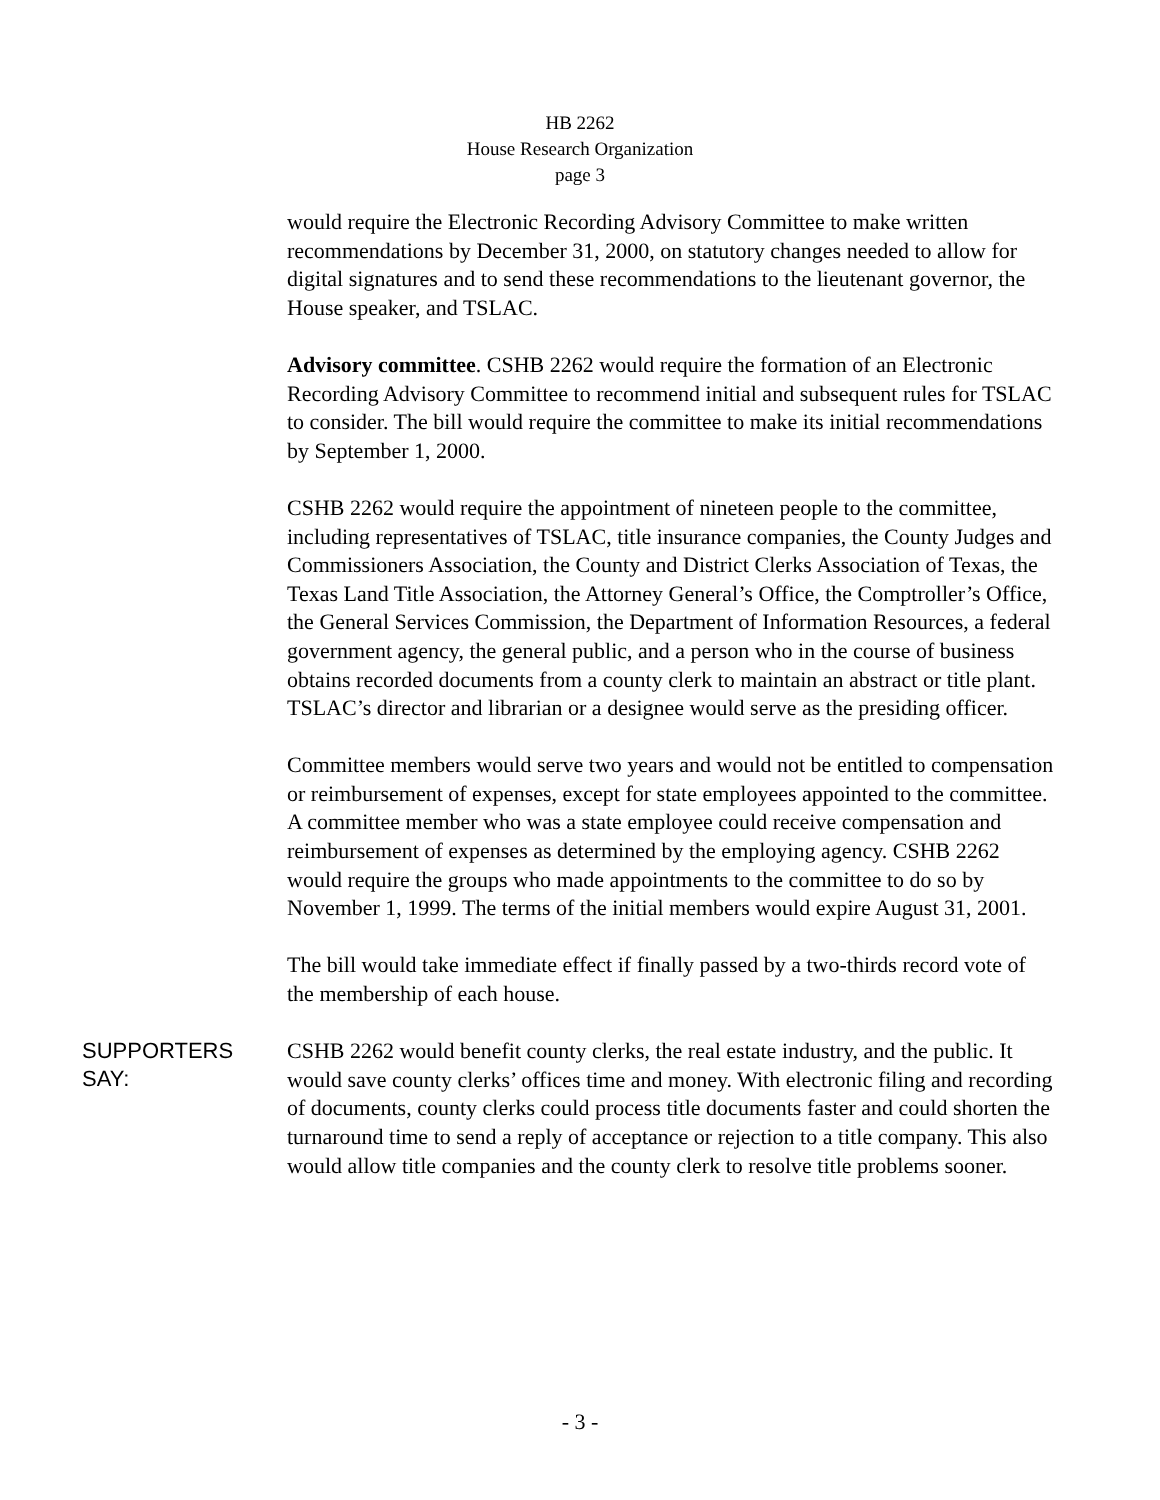HB 2262
House Research Organization
page 3
would require the Electronic Recording Advisory Committee to make written recommendations by December 31, 2000, on statutory changes needed to allow for digital signatures and to send these recommendations to the lieutenant governor, the House speaker, and TSLAC.
Advisory committee. CSHB 2262 would require the formation of an Electronic Recording Advisory Committee to recommend initial and subsequent rules for TSLAC to consider. The bill would require the committee to make its initial recommendations by September 1, 2000.
CSHB 2262 would require the appointment of nineteen people to the committee, including representatives of TSLAC, title insurance companies, the County Judges and Commissioners Association, the County and District Clerks Association of Texas, the Texas Land Title Association, the Attorney General’s Office, the Comptroller’s Office, the General Services Commission, the Department of Information Resources, a federal government agency, the general public, and a person who in the course of business obtains recorded documents from a county clerk to maintain an abstract or title plant. TSLAC’s director and librarian or a designee would serve as the presiding officer.
Committee members would serve two years and would not be entitled to compensation or reimbursement of expenses, except for state employees appointed to the committee. A committee member who was a state employee could receive compensation and reimbursement of expenses as determined by the employing agency. CSHB 2262 would require the groups who made appointments to the committee to do so by November 1, 1999. The terms of the initial members would expire August 31, 2001.
The bill would take immediate effect if finally passed by a two-thirds record vote of the membership of each house.
SUPPORTERS
SAY:
CSHB 2262 would benefit county clerks, the real estate industry, and the public. It would save county clerks’ offices time and money. With electronic filing and recording of documents, county clerks could process title documents faster and could shorten the turnaround time to send a reply of acceptance or rejection to a title company. This also would allow title companies and the county clerk to resolve title problems sooner.
- 3 -